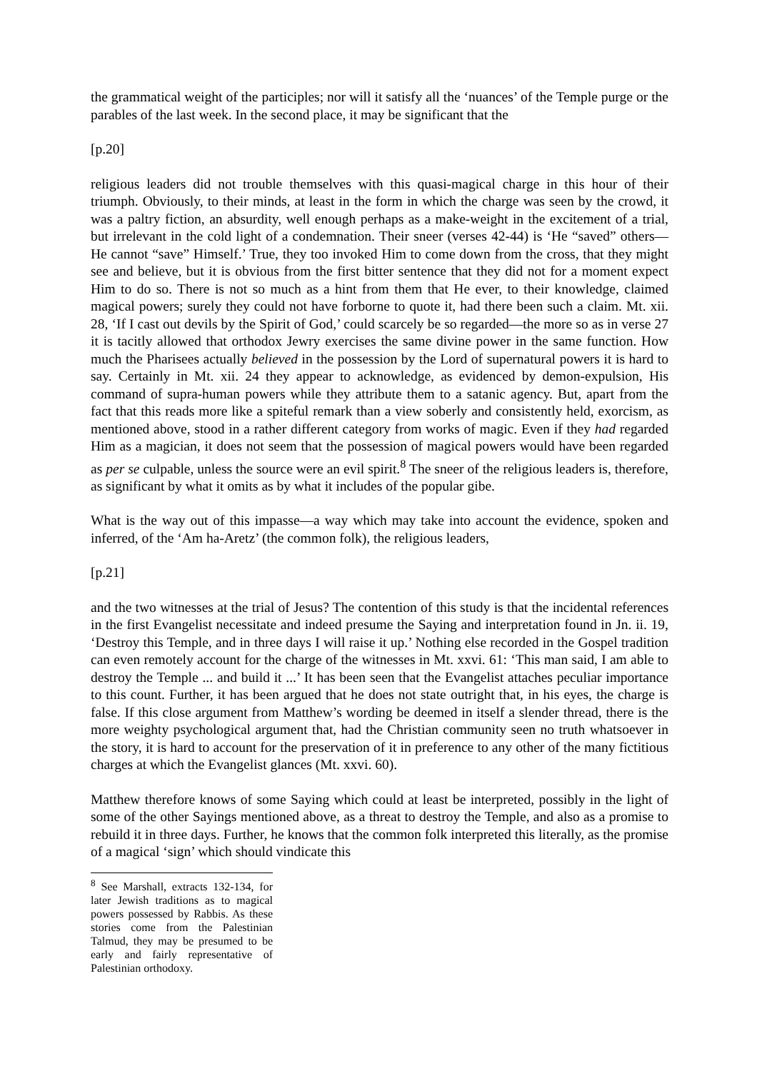the grammatical weight of the participles; nor will it satisfy all the ‘nuances’ of the Temple purge or the parables of the last week. In the second place, it may be significant that the
[p.20]
religious leaders did not trouble themselves with this quasi-magical charge in this hour of their triumph. Obviously, to their minds, at least in the form in which the charge was seen by the crowd, it was a paltry fiction, an absurdity, well enough perhaps as a make-weight in the excitement of a trial, but irrelevant in the cold light of a condemnation. Their sneer (verses 42-44) is ‘He “saved” others—He cannot “save” Himself.’ True, they too invoked Him to come down from the cross, that they might see and believe, but it is obvious from the first bitter sentence that they did not for a moment expect Him to do so. There is not so much as a hint from them that He ever, to their knowledge, claimed magical powers; surely they could not have forborne to quote it, had there been such a claim. Mt. xii. 28, ‘If I cast out devils by the Spirit of God,’ could scarcely be so regarded—the more so as in verse 27 it is tacitly allowed that orthodox Jewry exercises the same divine power in the same function. How much the Pharisees actually believed in the possession by the Lord of supernatural powers it is hard to say. Certainly in Mt. xii. 24 they appear to acknowledge, as evidenced by demon-expulsion, His command of supra-human powers while they attribute them to a satanic agency. But, apart from the fact that this reads more like a spiteful remark than a view soberly and consistently held, exorcism, as mentioned above, stood in a rather different category from works of magic. Even if they had regarded Him as a magician, it does not seem that the possession of magical powers would have been regarded as per se culpable, unless the source were an evil spirit.<sup>8</sup> The sneer of the religious leaders is, therefore, as significant by what it omits as by what it includes of the popular gibe.
What is the way out of this impasse—a way which may take into account the evidence, spoken and inferred, of the ‘Am ha-Aretz’ (the common folk), the religious leaders,
[p.21]
and the two witnesses at the trial of Jesus? The contention of this study is that the incidental references in the first Evangelist necessitate and indeed presume the Saying and interpretation found in Jn. ii. 19, ‘Destroy this Temple, and in three days I will raise it up.’ Nothing else recorded in the Gospel tradition can even remotely account for the charge of the witnesses in Mt. xxvi. 61: ‘This man said, I am able to destroy the Temple ... and build it ...’ It has been seen that the Evangelist attaches peculiar importance to this count. Further, it has been argued that he does not state outright that, in his eyes, the charge is false. If this close argument from Matthew’s wording be deemed in itself a slender thread, there is the more weighty psychological argument that, had the Christian community seen no truth whatsoever in the story, it is hard to account for the preservation of it in preference to any other of the many fictitious charges at which the Evangelist glances (Mt. xxvi. 60).
Matthew therefore knows of some Saying which could at least be interpreted, possibly in the light of some of the other Sayings mentioned above, as a threat to destroy the Temple, and also as a promise to rebuild it in three days. Further, he knows that the common folk interpreted this literally, as the promise of a magical ‘sign’ which should vindicate this
<sup>8</sup> See Marshall, extracts 132-134, for later Jewish traditions as to magical powers possessed by Rabbis. As these stories come from the Palestinian Talmud, they may be presumed to be early and fairly representative of Palestinian orthodoxy.